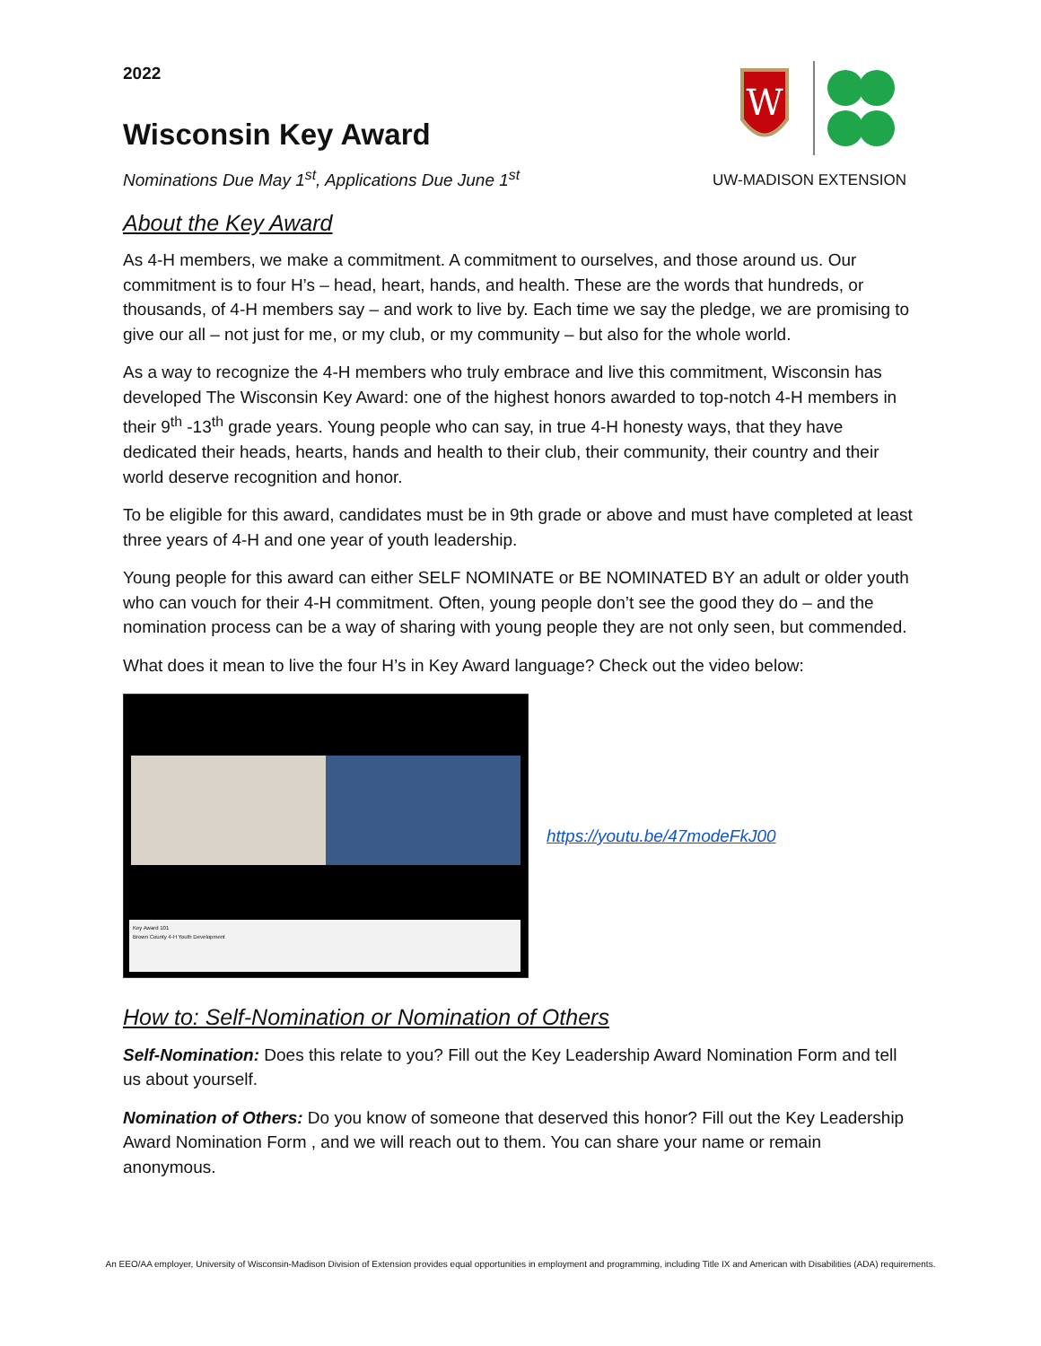2022
Wisconsin Key Award
Nominations Due May 1<sup>st</sup>, Applications Due June 1<sup>st</sup>
W
UW-MADISON EXTENSION
About the Key Award
As 4-H members, we make a commitment. A commitment to ourselves, and those around us. Our commitment is to four H’s – head, heart, hands, and health. These are the words that hundreds, or thousands, of 4-H members say – and work to live by. Each time we say the pledge, we are promising to give our all – not just for me, or my club, or my community – but also for the whole world.
As a way to recognize the 4-H members who truly embrace and live this commitment, Wisconsin has developed The Wisconsin Key Award: one of the highest honors awarded to top-notch 4-H members in their 9<sup>th</sup> -13<sup>th</sup> grade years. Young people who can say, in true 4-H honesty ways, that they have dedicated their heads, hearts, hands and health to their club, their community, their country and their world deserve recognition and honor.
To be eligible for this award, candidates must be in 9th grade or above and must have completed at least three years of 4-H and one year of youth leadership.
Young people for this award can either SELF NOMINATE or BE NOMINATED BY an adult or older youth who can vouch for their 4-H commitment. Often, young people don’t see the good they do – and the nomination process can be a way of sharing with young people they are not only seen, but commended.
What does it mean to live the four H’s in Key Award language? Check out the video below:
Key Award 101
Brown County 4-H Youth Development
https://youtu.be/47modeFkJ00
How to: Self-Nomination or Nomination of Others
Self-Nomination: Does this relate to you? Fill out the Key Leadership Award Nomination Form and tell us about yourself.
Nomination of Others: Do you know of someone that deserved this honor? Fill out the Key Leadership Award Nomination Form , and we will reach out to them. You can share your name or remain anonymous.
An EEO/AA employer, University of Wisconsin-Madison Division of Extension provides equal opportunities in employment and programming, including Title IX and American with Disabilities (ADA) requirements.